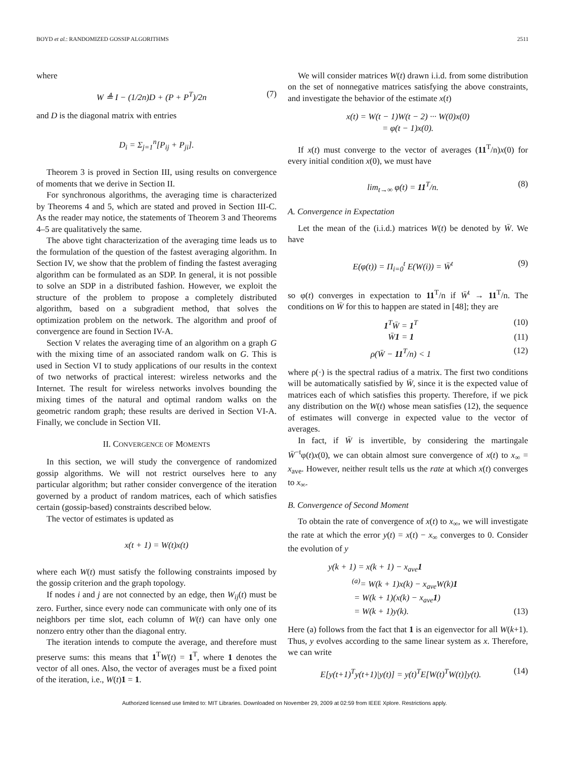BOYD et al.: RANDOMIZED GOSSIP ALGORITHMS 2511
where
W ≜ I − (1/2n)D + (P + P<sup>T</sup>)/2n (7)
and D is the diagonal matrix with entries
D<sub>i</sub> = Σ<sub>j=1</sub><sup>n</sup>[P<sub>ij</sub> + P<sub>ji</sub>].
Theorem 3 is proved in Section III, using results on convergence of moments that we derive in Section II.
For synchronous algorithms, the averaging time is characterized by Theorems 4 and 5, which are stated and proved in Section III-C. As the reader may notice, the statements of Theorem 3 and Theorems 4–5 are qualitatively the same.
The above tight characterization of the averaging time leads us to the formulation of the question of the fastest averaging algorithm. In Section IV, we show that the problem of finding the fastest averaging algorithm can be formulated as an SDP. In general, it is not possible to solve an SDP in a distributed fashion. However, we exploit the structure of the problem to propose a completely distributed algorithm, based on a subgradient method, that solves the optimization problem on the network. The algorithm and proof of convergence are found in Section IV-A.
Section V relates the averaging time of an algorithm on a graph G with the mixing time of an associated random walk on G. This is used in Section VI to study applications of our results in the context of two networks of practical interest: wireless networks and the Internet. The result for wireless networks involves bounding the mixing times of the natural and optimal random walks on the geometric random graph; these results are derived in Section VI-A. Finally, we conclude in Section VII.
II. CONVERGENCE OF MOMENTS
In this section, we will study the convergence of randomized gossip algorithms. We will not restrict ourselves here to any particular algorithm; but rather consider convergence of the iteration governed by a product of random matrices, each of which satisfies certain (gossip-based) constraints described below.
The vector of estimates is updated as
x(t + 1) = W(t)x(t)
where each W(t) must satisfy the following constraints imposed by the gossip criterion and the graph topology.
If nodes i and j are not connected by an edge, then W<sub>ij</sub>(t) must be zero. Further, since every node can communicate with only one of its neighbors per time slot, each column of W(t) can have only one nonzero entry other than the diagonal entry.
The iteration intends to compute the average, and therefore must preserve sums: this means that 1<sup>T</sup>W(t) = 1<sup>T</sup>, where 1 denotes the vector of all ones. Also, the vector of averages must be a fixed point of the iteration, i.e., W(t)1 = 1.
We will consider matrices W(t) drawn i.i.d. from some distribution on the set of nonnegative matrices satisfying the above constraints, and investigate the behavior of the estimate x(t)
x(t) = W(t − 1)W(t − 2) ··· W(0)x(0)
= φ(t − 1)x(0).
If x(t) must converge to the vector of averages (11<sup>T</sup>/n)x(0) for every initial condition x(0), we must have
lim<sub>t→∞</sub> φ(t) = 11<sup>T</sup>/n. (8)
A. Convergence in Expectation
Let the mean of the (i.i.d.) matrices W(t) be denoted by W̄. We have
E(φ(t)) = Π<sub>i=0</sub><sup>t</sup> E(W(i)) = W̄<sup>t</sup> (9)
so φ(t) converges in expectation to 11<sup>T</sup>/n if W̄<sup>t</sup> → 11<sup>T</sup>/n. The conditions on W̄ for this to happen are stated in [48]; they are
1<sup>T</sup>W̄ = 1<sup>T</sup> (10)
W̄1 = 1 (11)
ρ(W̄ − 11<sup>T</sup>/n) < 1 (12)
where ρ(·) is the spectral radius of a matrix. The first two conditions will be automatically satisfied by W̄, since it is the expected value of matrices each of which satisfies this property. Therefore, if we pick any distribution on the W(t) whose mean satisfies (12), the sequence of estimates will converge in expected value to the vector of averages.
In fact, if W̄ is invertible, by considering the martingale W̄<sup>−t</sup>φ(t)x(0), we can obtain almost sure convergence of x(t) to x<sub>∞</sub> = x<sub>ave</sub>. However, neither result tells us the rate at which x(t) converges to x<sub>∞</sub>.
B. Convergence of Second Moment
To obtain the rate of convergence of x(t) to x<sub>∞</sub>, we will investigate the rate at which the error y(t) = x(t) − x<sub>∞</sub> converges to 0. Consider the evolution of y
y(k + 1) = x(k + 1) − x<sub>ave</sub>1
<sup>(a)</sup>= W(k + 1)x(k) − x<sub>ave</sub>W(k)1
= W(k + 1)(x(k) − x<sub>ave</sub>1)
= W(k + 1)y(k). (13)
Here (a) follows from the fact that 1 is an eigenvector for all W(k+1). Thus, y evolves according to the same linear system as x. Therefore, we can write
E[y(t+1)<sup>T</sup>y(t+1)|y(t)] = y(t)<sup>T</sup>E[W(t)<sup>T</sup>W(t)]y(t). (14)
Authorized licensed use limited to: MIT Libraries. Downloaded on November 29, 2009 at 02:59 from IEEE Xplore. Restrictions apply.